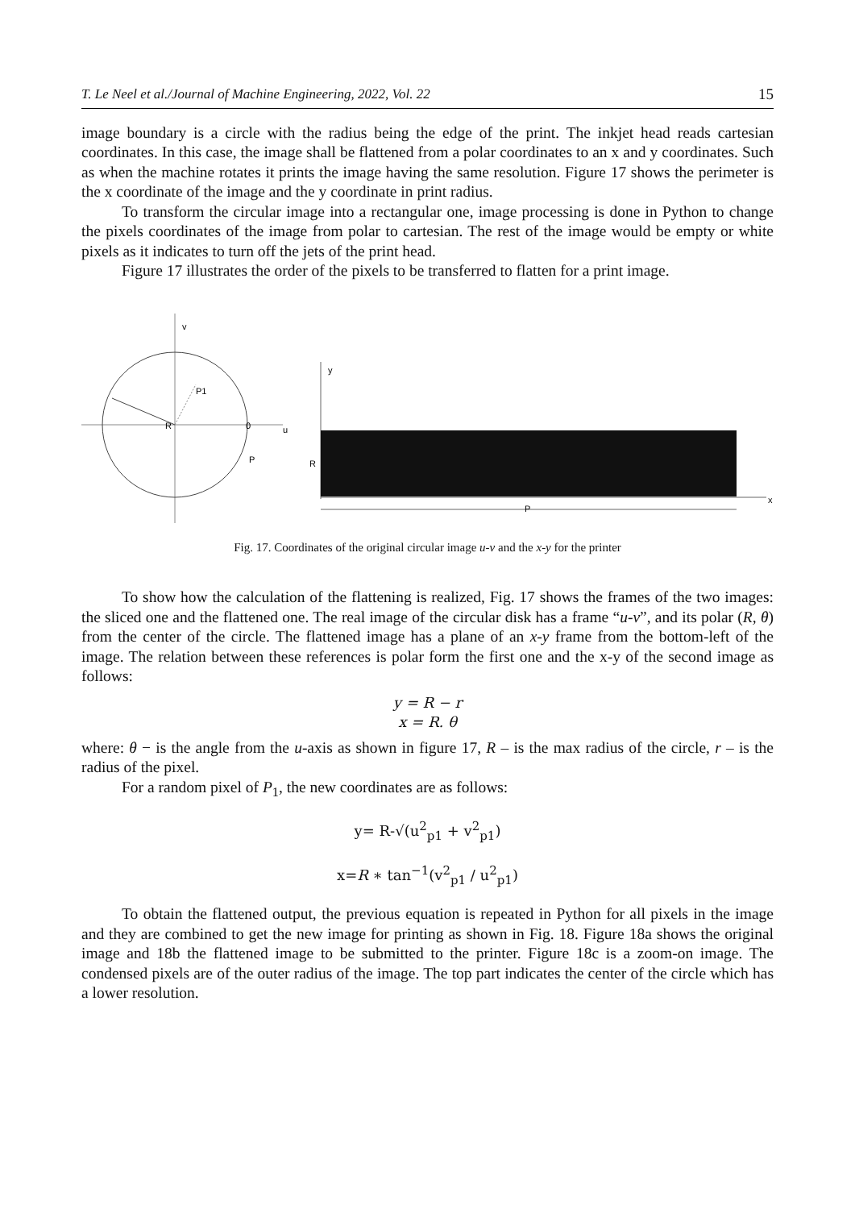T. Le Neel et al./Journal of Machine Engineering, 2022, Vol. 22 15
image boundary is a circle with the radius being the edge of the print. The inkjet head reads cartesian coordinates. In this case, the image shall be flattened from a polar coordinates to an x and y coordinates. Such as when the machine rotates it prints the image having the same resolution. Figure 17 shows the perimeter is the x coordinate of the image and the y coordinate in print radius.
To transform the circular image into a rectangular one, image processing is done in Python to change the pixels coordinates of the image from polar to cartesian. The rest of the image would be empty or white pixels as it indicates to turn off the jets of the print head.
Figure 17 illustrates the order of the pixels to be transferred to flatten for a print image.
v
P1
R
0
u
P
y
R
P
x
Fig. 17. Coordinates of the original circular image u-v and the x-y for the printer
To show how the calculation of the flattening is realized, Fig. 17 shows the frames of the two images: the sliced one and the flattened one. The real image of the circular disk has a frame “u-v”, and its polar (R, θ) from the center of the circle. The flattened image has a plane of an x-y frame from the bottom-left of the image. The relation between these references is polar form the first one and the x-y of the second image as follows:
y = R − r
x = R. θ
where: θ − is the angle from the u-axis as shown in figure 17, R – is the max radius of the circle, r – is the radius of the pixel.
For a random pixel of P<sub>1</sub>, the new coordinates are as follows:
y= R-√(u<sup>2</sup><sub>p1</sub> + v<sup>2</sup><sub>p1</sub>)
x=R ∗ tan<sup>−1</sup>(v<sup>2</sup><sub>p1</sub> / u<sup>2</sup><sub>p1</sub>)
To obtain the flattened output, the previous equation is repeated in Python for all pixels in the image and they are combined to get the new image for printing as shown in Fig. 18. Figure 18a shows the original image and 18b the flattened image to be submitted to the printer. Figure 18c is a zoom-on image. The condensed pixels are of the outer radius of the image. The top part indicates the center of the circle which has a lower resolution.